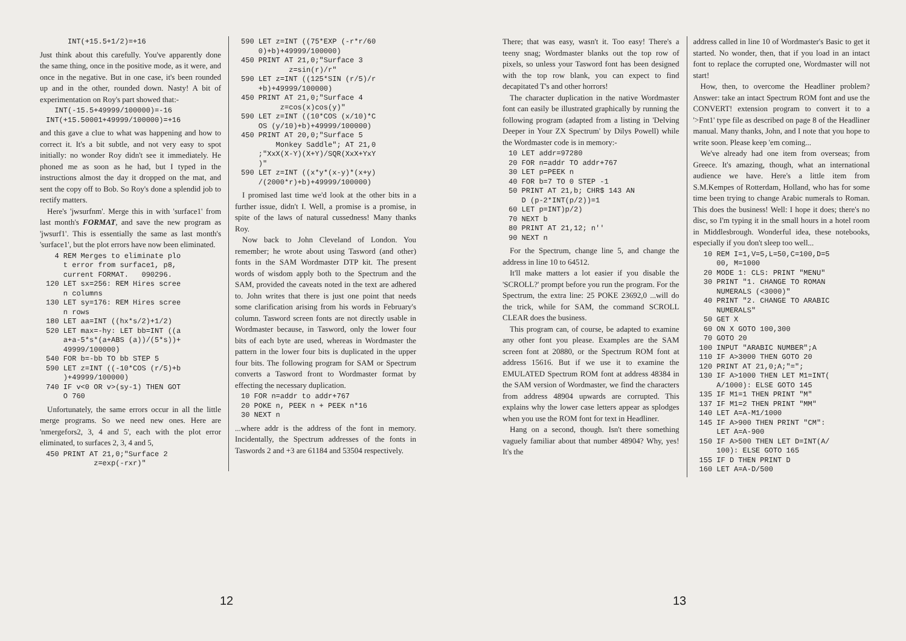INT(+15.5+1/2)=+16
Just think about this carefully. You've apparently done the same thing, once in the positive mode, as it were, and once in the negative. But in one case, it's been rounded up and in the other, rounded down. Nasty! A bit of experimentation on Roy's part showed that:-
  INT(-15.5+49999/100000)=-16
INT(+15.50001+49999/100000)=+16
and this gave a clue to what was happening and how to correct it. It's a bit subtle, and not very easy to spot initially: no wonder Roy didn't see it immediately. He phoned me as soon as he had, but I typed in the instructions almost the day it dropped on the mat, and sent the copy off to Bob. So Roy's done a splendid job to rectify matters.
Here's 'jwsurfnm'. Merge this in with 'surface1' from last month's FORMAT, and save the new program as 'jwsurf1'. This is essentially the same as last month's 'surface1', but the plot errors have now been eliminated.
  4 REM Merges to eliminate plo
    t error from surface1, p8,
    current FORMAT.   090296.
120 LET sx=256: REM Hires scree
    n columns
130 LET sy=176: REM Hires scree
    n rows
180 LET aa=INT ((hx*s/2)+1/2)
520 LET max=-hy: LET bb=INT ((a
    a+a-5*s*(a+ABS (a))/(5*s))+
    49999/100000)
540 FOR b=-bb TO bb STEP 5
590 LET z=INT ((-10*COS (r/5)+b
    )+49999/100000)
740 IF v<0 OR v>(sy-1) THEN GOT
    O 760
Unfortunately, the same errors occur in all the little merge programs. So we need new ones. Here are 'nmergefors2, 3, 4 and 5', each with the plot error eliminated, to surfaces 2, 3, 4 and 5,
450 PRINT AT 21,0;"Surface 2
           z=exp(-rxr)"
590 LET z=INT ((75*EXP (-r*r/60
    0)+b)+49999/100000)
450 PRINT AT 21,0;"Surface 3
           z=sin(r)/r"
590 LET z=INT ((125*SIN (r/5)/r
    +b)+49999/100000)
450 PRINT AT 21,0;"Surface 4
         z=cos(x)cos(y)"
590 LET z=INT ((10*COS (x/10)*C
    OS (y/10)+b)+49999/100000)
450 PRINT AT 20,0;"Surface 5
        Monkey Saddle"; AT 21,0
    ;"XxX(X-Y)(X+Y)/SQR(XxX+YxY
    )"
590 LET z=INT ((x*y*(x-y)*(x+y)
    /(2000*r)+b)+49999/100000)
I promised last time we'd look at the other bits in a further issue, didn't I. Well, a promise is a promise, in spite of the laws of natural cussedness! Many thanks Roy.
Now back to John Cleveland of London. You remember; he wrote about using Tasword (and other) fonts in the SAM Wordmaster DTP kit. The present words of wisdom apply both to the Spectrum and the SAM, provided the caveats noted in the text are adhered to. John writes that there is just one point that needs some clarification arising from his words in February's column. Tasword screen fonts are not directly usable in Wordmaster because, in Tasword, only the lower four bits of each byte are used, whereas in Wordmaster the pattern in the lower four bits is duplicated in the upper four bits. The following program for SAM or Spectrum converts a Tasword front to Wordmaster format by effecting the necessary duplication.
10 FOR n=addr to addr+767
20 POKE n, PEEK n + PEEK n*16
30 NEXT n
...where addr is the address of the font in memory. Incidentally, the Spectrum addresses of the fonts in Taswords 2 and +3 are 61184 and 53504 respectively.
12
There; that was easy, wasn't it. Too easy! There's a teeny snag; Wordmaster blanks out the top row of pixels, so unless your Tasword font has been designed with the top row blank, you can expect to find decapitated T's and other horrors!
The character duplication in the native Wordmaster font can easily be illustrated graphically by running the following program (adapted from a listing in 'Delving Deeper in Your ZX Spectrum' by Dilys Powell) while the Wordmaster code is in memory:-
10 LET addr=97280
20 FOR n=addr TO addr+767
30 LET p=PEEK n
40 FOR b=7 TO 0 STEP -1
50 PRINT AT 21,b; CHR$ 143 AN
   D (p-2*INT(p/2))=1
60 LET p=INT)p/2)
70 NEXT b
80 PRINT AT 21,12; n''
90 NEXT n
For the Spectrum, change line 5, and change the address in line 10 to 64512.
It'll make matters a lot easier if you disable the 'SCROLL?' prompt before you run the program. For the Spectrum, the extra line: 25 POKE 23692,0 ...will do the trick, while for SAM, the command SCROLL CLEAR does the business.
This program can, of course, be adapted to examine any other font you please. Examples are the SAM screen font at 20880, or the Spectrum ROM font at address 15616. But if we use it to examine the EMULATED Spectrum ROM font at address 48384 in the SAM version of Wordmaster, we find the characters from address 48904 upwards are corrupted. This explains why the lower case letters appear as splodges when you use the ROM font for text in Headliner.
Hang on a second, though. Isn't there something vaguely familiar about that number 48904? Why, yes! It's the
address called in line 10 of Wordmaster's Basic to get it started. No wonder, then, that if you load in an intact font to replace the corrupted one, Wordmaster will not start!
How, then, to overcome the Headliner problem? Answer: take an intact Spectrum ROM font and use the CONVERT! extension program to convert it to a '>Fnt1' type file as described on page 8 of the Headliner manual. Many thanks, John, and I note that you hope to write soon. Please keep 'em coming...
We've already had one item from overseas; from Greece. It's amazing, though, what an international audience we have. Here's a little item from S.M.Kempes of Rotterdam, Holland, who has for some time been trying to change Arabic numerals to Roman. This does the business! Well: I hope it does; there's no disc, so I'm typing it in the small hours in a hotel room in Middlesbrough. Wonderful idea, these notebooks, especially if you don't sleep too well...
 10 REM I=1,V=5,L=50,C=100,D=5
    00, M=1000
 20 MODE 1: CLS: PRINT "MENU"
 30 PRINT "1. CHANGE TO ROMAN
    NUMERALS (<3000)"
 40 PRINT "2. CHANGE TO ARABIC
    NUMERALS"
 50 GET X
 60 ON X GOTO 100,300
 70 GOTO 20
100 INPUT "ARABIC NUMBER";A
110 IF A>3000 THEN GOTO 20
120 PRINT AT 21,0;A;"=";
130 IF A>1000 THEN LET M1=INT(
    A/1000): ELSE GOTO 145
135 IF M1=1 THEN PRINT "M"
137 IF M1=2 THEN PRINT "MM"
140 LET A=A-M1/1000
145 IF A>900 THEN PRINT "CM":
    LET A=A-900
150 IF A>500 THEN LET D=INT(A/
    100): ELSE GOTO 165
155 IF D THEN PRINT D
160 LET A=A-D/500
13